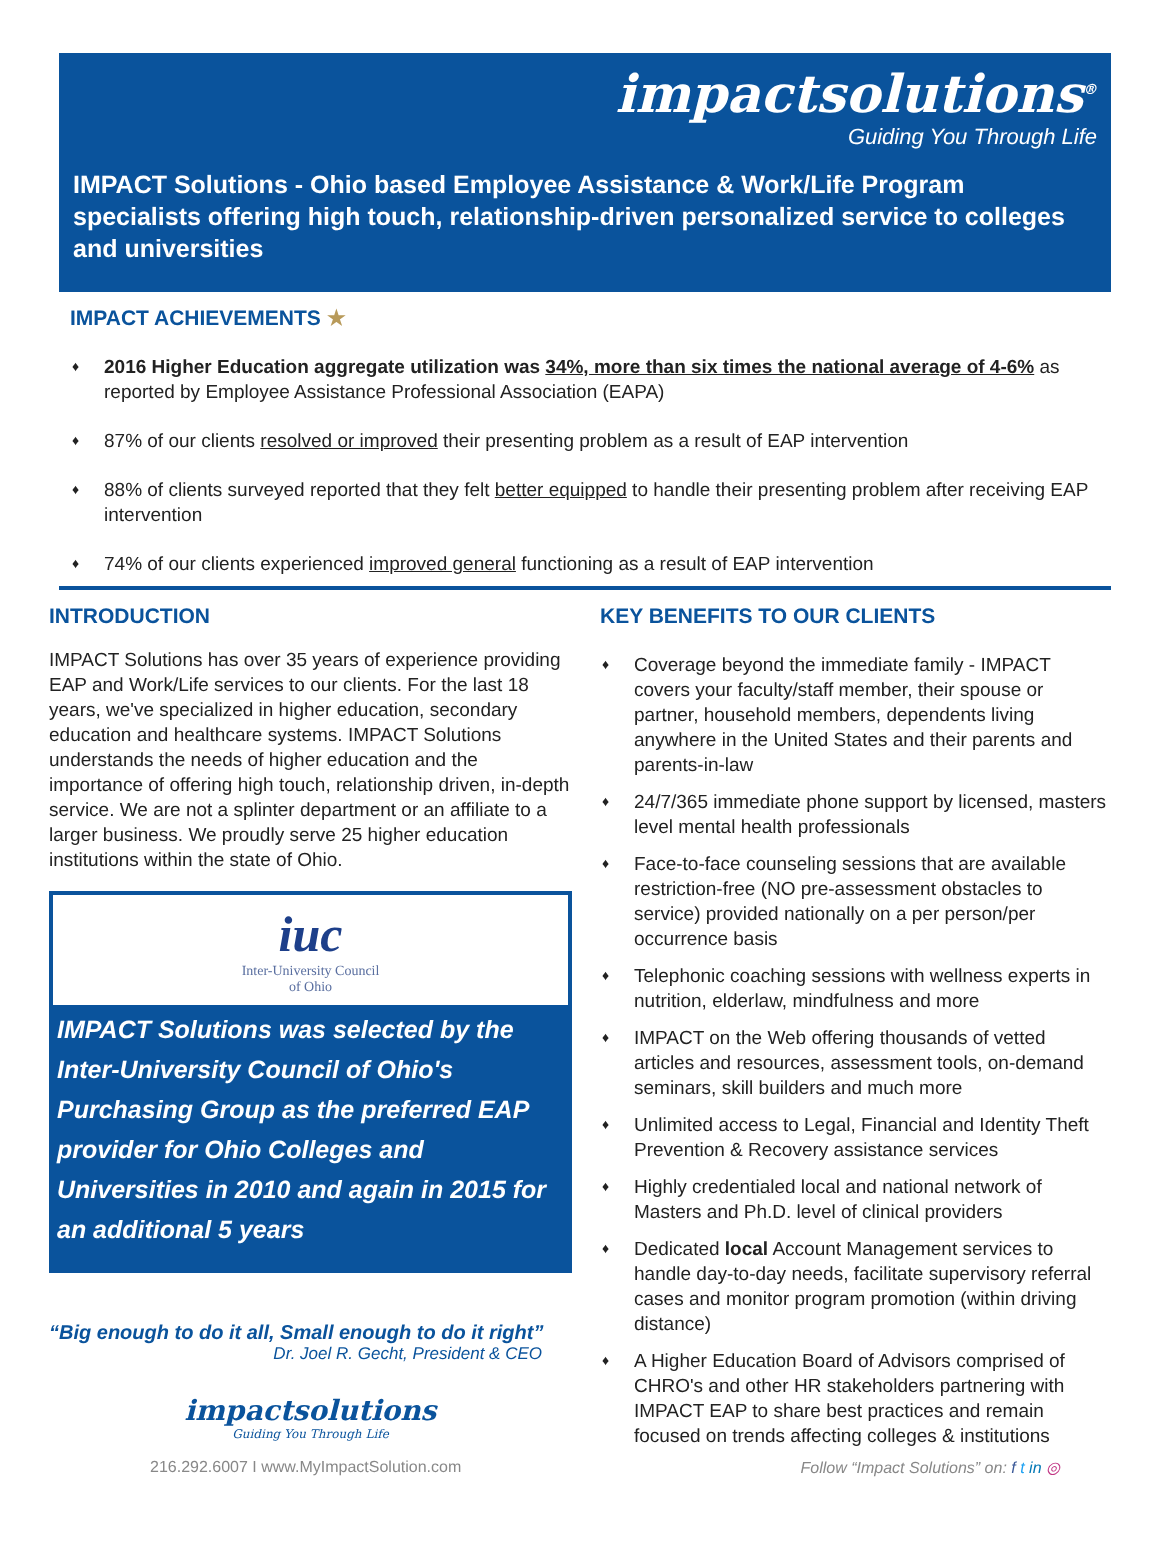impactsolutions<sup>®</sup>
Guiding You Through Life
IMPACT Solutions - Ohio based Employee Assistance & Work/Life Program specialists offering high touch, relationship-driven personalized service to colleges and universities
IMPACT ACHIEVEMENTS ★
♦ 2016 Higher Education aggregate utilization was 34%, more than six times the national average of 4-6% as reported by Employee Assistance Professional Association (EAPA)
♦ 87% of our clients resolved or improved their presenting problem as a result of EAP intervention
♦ 88% of clients surveyed reported that they felt better equipped to handle their presenting problem after receiving EAP intervention
♦ 74% of our clients experienced improved general functioning as a result of EAP intervention
INTRODUCTION
IMPACT Solutions has over 35 years of experience providing EAP and Work/Life services to our clients. For the last 18 years, we've specialized in higher education, secondary education and healthcare systems. IMPACT Solutions understands the needs of higher education and the importance of offering high touch, relationship driven, in-depth service. We are not a splinter department or an affiliate to a larger business. We proudly serve 25 higher education institutions within the state of Ohio.
iuc
Inter-University Council
of Ohio
IMPACT Solutions was selected by the Inter-University Council of Ohio's Purchasing Group as the preferred EAP provider for Ohio Colleges and Universities in 2010 and again in 2015 for an additional 5 years
“Big enough to do it all, Small enough to do it right”
Dr. Joel R. Gecht, President & CEO
impactsolutions
Guiding You Through Life
KEY BENEFITS TO OUR CLIENTS
♦ Coverage beyond the immediate family - IMPACT covers your faculty/staff member, their spouse or partner, household members, dependents living anywhere in the United States and their parents and parents-in-law
♦ 24/7/365 immediate phone support by licensed, masters level mental health professionals
♦ Face-to-face counseling sessions that are available restriction-free (NO pre-assessment obstacles to service) provided nationally on a per person/per occurrence basis
♦ Telephonic coaching sessions with wellness experts in nutrition, elderlaw, mindfulness and more
♦ IMPACT on the Web offering thousands of vetted articles and resources, assessment tools, on-demand seminars, skill builders and much more
♦ Unlimited access to Legal, Financial and Identity Theft Prevention & Recovery assistance services
♦ Highly credentialed local and national network of Masters and Ph.D. level of clinical providers
♦ Dedicated local Account Management services to handle day-to-day needs, facilitate supervisory referral cases and monitor program promotion (within driving distance)
♦ A Higher Education Board of Advisors comprised of CHRO's and other HR stakeholders partnering with IMPACT EAP to share best practices and remain focused on trends affecting colleges & institutions
216.292.6007 I www.MyImpactSolution.com Follow “Impact Solutions” on: f t in ◎